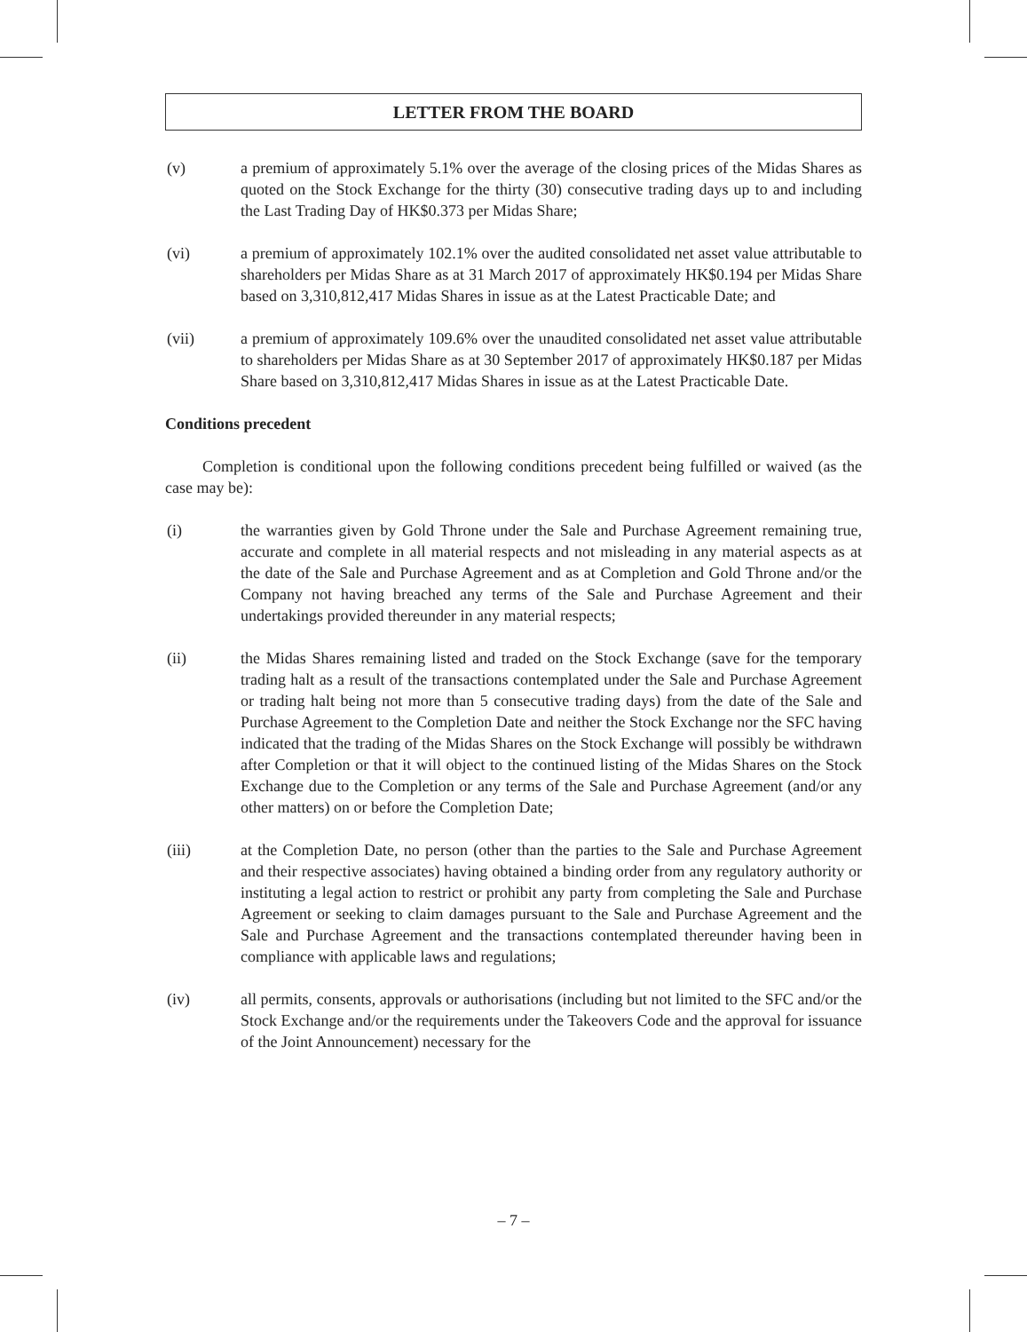LETTER FROM THE BOARD
(v) a premium of approximately 5.1% over the average of the closing prices of the Midas Shares as quoted on the Stock Exchange for the thirty (30) consecutive trading days up to and including the Last Trading Day of HK$0.373 per Midas Share;
(vi) a premium of approximately 102.1% over the audited consolidated net asset value attributable to shareholders per Midas Share as at 31 March 2017 of approximately HK$0.194 per Midas Share based on 3,310,812,417 Midas Shares in issue as at the Latest Practicable Date; and
(vii) a premium of approximately 109.6% over the unaudited consolidated net asset value attributable to shareholders per Midas Share as at 30 September 2017 of approximately HK$0.187 per Midas Share based on 3,310,812,417 Midas Shares in issue as at the Latest Practicable Date.
Conditions precedent
Completion is conditional upon the following conditions precedent being fulfilled or waived (as the case may be):
(i) the warranties given by Gold Throne under the Sale and Purchase Agreement remaining true, accurate and complete in all material respects and not misleading in any material aspects as at the date of the Sale and Purchase Agreement and as at Completion and Gold Throne and/or the Company not having breached any terms of the Sale and Purchase Agreement and their undertakings provided thereunder in any material respects;
(ii) the Midas Shares remaining listed and traded on the Stock Exchange (save for the temporary trading halt as a result of the transactions contemplated under the Sale and Purchase Agreement or trading halt being not more than 5 consecutive trading days) from the date of the Sale and Purchase Agreement to the Completion Date and neither the Stock Exchange nor the SFC having indicated that the trading of the Midas Shares on the Stock Exchange will possibly be withdrawn after Completion or that it will object to the continued listing of the Midas Shares on the Stock Exchange due to the Completion or any terms of the Sale and Purchase Agreement (and/or any other matters) on or before the Completion Date;
(iii) at the Completion Date, no person (other than the parties to the Sale and Purchase Agreement and their respective associates) having obtained a binding order from any regulatory authority or instituting a legal action to restrict or prohibit any party from completing the Sale and Purchase Agreement or seeking to claim damages pursuant to the Sale and Purchase Agreement and the Sale and Purchase Agreement and the transactions contemplated thereunder having been in compliance with applicable laws and regulations;
(iv) all permits, consents, approvals or authorisations (including but not limited to the SFC and/or the Stock Exchange and/or the requirements under the Takeovers Code and the approval for issuance of the Joint Announcement) necessary for the
– 7 –